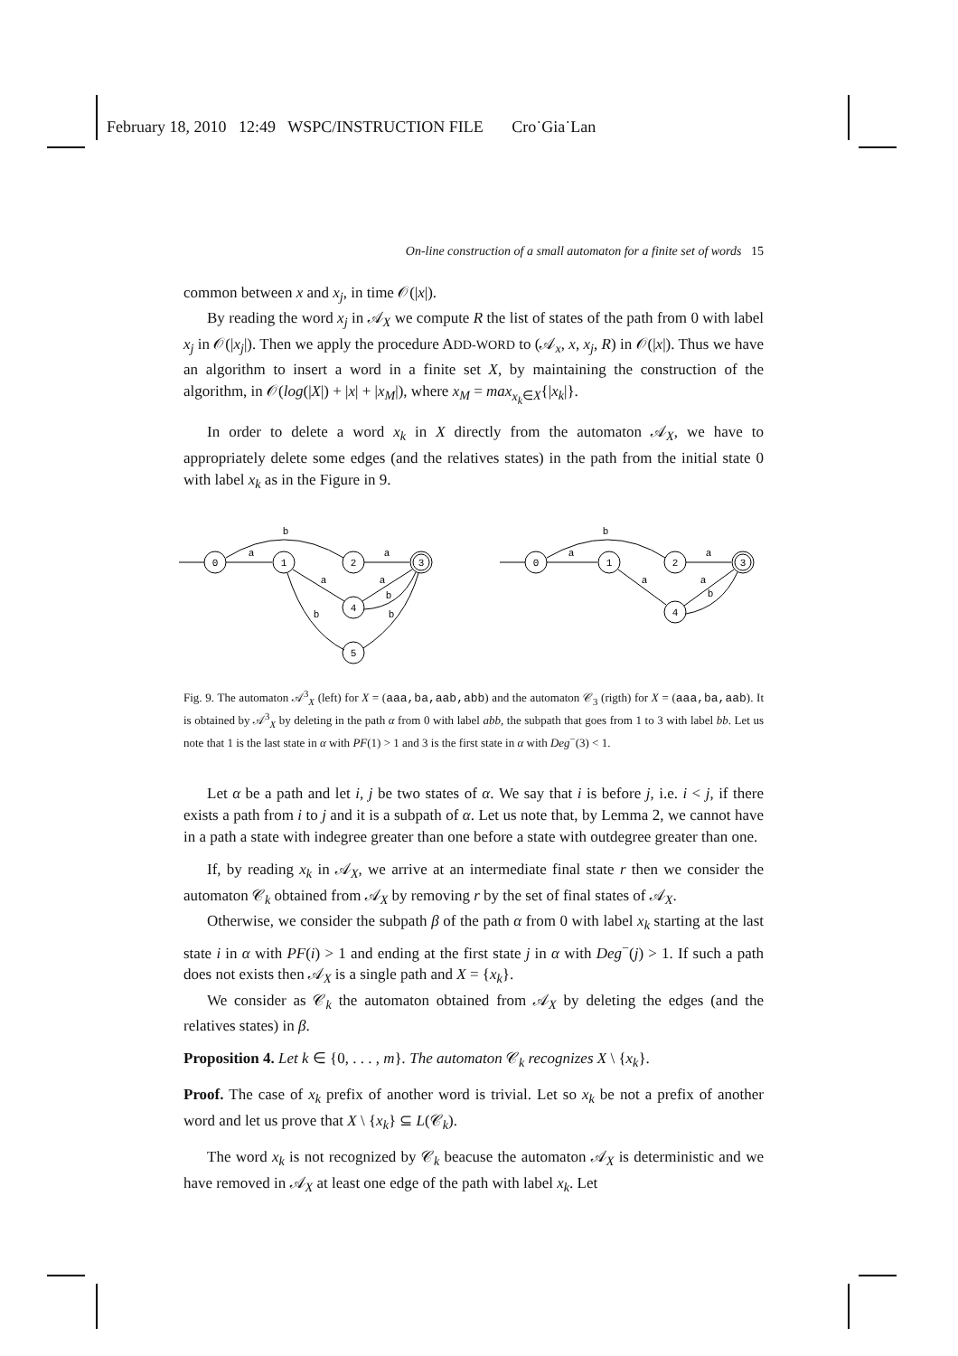February 18, 2010 12:49 WSPC/INSTRUCTION FILE Cro˙Gia˙Lan
On-line construction of a small automaton for a finite set of words 15
common between x and x<sub>j</sub>, in time 𝒪(|x|).
By reading the word x<sub>j</sub> in 𝒜<sub>X</sub> we compute R the list of states of the path from 0 with label x<sub>j</sub> in 𝒪(|x<sub>j</sub>|). Then we apply the procedure ADD-WORD to (𝒜<sub>x</sub>, x, x<sub>j</sub>, R) in 𝒪(|x|). Thus we have an algorithm to insert a word in a finite set X, by maintaining the construction of the algorithm, in 𝒪(log(|X|) + |x| + |x<sub>M</sub>|), where x<sub>M</sub> = max<sub>x<sub>k</sub>∈X</sub>{|x<sub>k</sub>|}.
In order to delete a word x<sub>k</sub> in X directly from the automaton 𝒜<sub>X</sub>, we have to appropriately delete some edges (and the relatives states) in the path from the initial state 0 with label x<sub>k</sub> as in the Figure in 9.
0
1
2
3
4
5
a
b
a
a
a
b
b
b
0
1
2
3
4
a
b
a
a
a
b
Fig. 9. The automaton 𝒜<sup>3</sup><sub>X</sub> (left) for X = (aaa,ba,aab,abb) and the automaton 𝒞<sub>3</sub> (rigth) for X = (aaa,ba,aab). It is obtained by 𝒜<sup>3</sup><sub>X</sub> by deleting in the path α from 0 with label abb, the subpath that goes from 1 to 3 with label bb. Let us note that 1 is the last state in α with PF(1) > 1 and 3 is the first state in α with Deg<sup>−</sup>(3) < 1.
Let α be a path and let i, j be two states of α. We say that i is before j, i.e. i < j, if there exists a path from i to j and it is a subpath of α. Let us note that, by Lemma 2, we cannot have in a path a state with indegree greater than one before a state with outdegree greater than one.
If, by reading x<sub>k</sub> in 𝒜<sub>X</sub>, we arrive at an intermediate final state r then we consider the automaton 𝒞<sub>k</sub> obtained from 𝒜<sub>X</sub> by removing r by the set of final states of 𝒜<sub>X</sub>.
Otherwise, we consider the subpath β of the path α from 0 with label x<sub>k</sub> starting at the last state i in α with PF(i) > 1 and ending at the first state j in α with Deg<sup>−</sup>(j) > 1. If such a path does not exists then 𝒜<sub>X</sub> is a single path and X = {x<sub>k</sub>}.
We consider as 𝒞<sub>k</sub> the automaton obtained from 𝒜<sub>X</sub> by deleting the edges (and the relatives states) in β.
Proposition 4. Let k ∈ {0, . . . , m}. The automaton 𝒞<sub>k</sub> recognizes X \ {x<sub>k</sub>}.
Proof. The case of x<sub>k</sub> prefix of another word is trivial. Let so x<sub>k</sub> be not a prefix of another word and let us prove that X \ {x<sub>k</sub>} ⊆ L(𝒞<sub>k</sub>).
The word x<sub>k</sub> is not recognized by 𝒞<sub>k</sub> beacuse the automaton 𝒜<sub>X</sub> is deterministic and we have removed in 𝒜<sub>X</sub> at least one edge of the path with label x<sub>k</sub>. Let